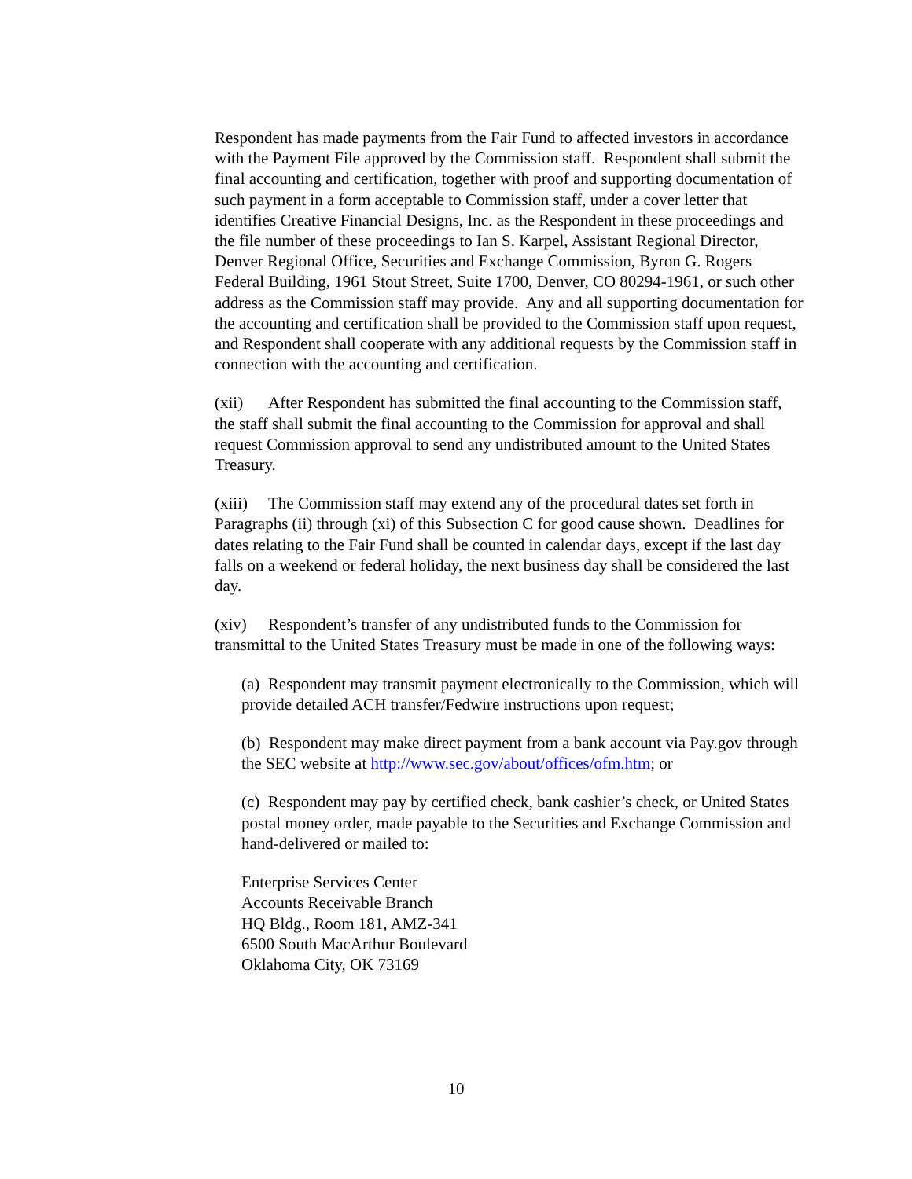Respondent has made payments from the Fair Fund to affected investors in accordance with the Payment File approved by the Commission staff. Respondent shall submit the final accounting and certification, together with proof and supporting documentation of such payment in a form acceptable to Commission staff, under a cover letter that identifies Creative Financial Designs, Inc. as the Respondent in these proceedings and the file number of these proceedings to Ian S. Karpel, Assistant Regional Director, Denver Regional Office, Securities and Exchange Commission, Byron G. Rogers Federal Building, 1961 Stout Street, Suite 1700, Denver, CO 80294-1961, or such other address as the Commission staff may provide. Any and all supporting documentation for the accounting and certification shall be provided to the Commission staff upon request, and Respondent shall cooperate with any additional requests by the Commission staff in connection with the accounting and certification.
(xii) After Respondent has submitted the final accounting to the Commission staff, the staff shall submit the final accounting to the Commission for approval and shall request Commission approval to send any undistributed amount to the United States Treasury.
(xiii) The Commission staff may extend any of the procedural dates set forth in Paragraphs (ii) through (xi) of this Subsection C for good cause shown. Deadlines for dates relating to the Fair Fund shall be counted in calendar days, except if the last day falls on a weekend or federal holiday, the next business day shall be considered the last day.
(xiv) Respondent’s transfer of any undistributed funds to the Commission for transmittal to the United States Treasury must be made in one of the following ways:
(a) Respondent may transmit payment electronically to the Commission, which will provide detailed ACH transfer/Fedwire instructions upon request;
(b) Respondent may make direct payment from a bank account via Pay.gov through the SEC website at http://www.sec.gov/about/offices/ofm.htm; or
(c) Respondent may pay by certified check, bank cashier’s check, or United States postal money order, made payable to the Securities and Exchange Commission and hand-delivered or mailed to:
Enterprise Services Center
Accounts Receivable Branch
HQ Bldg., Room 181, AMZ-341
6500 South MacArthur Boulevard
Oklahoma City, OK 73169
10